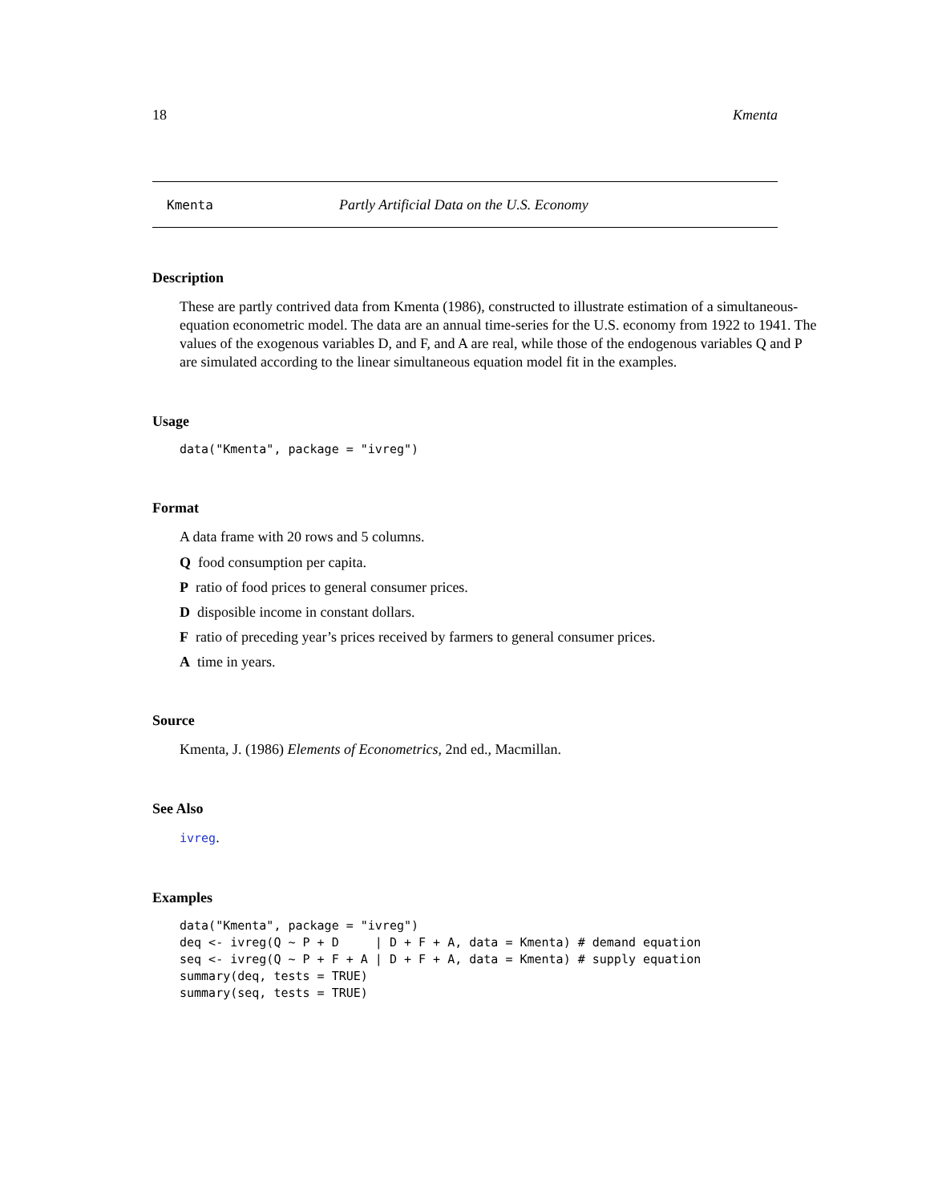18 Kmenta
Kmenta Partly Artificial Data on the U.S. Economy
Description
These are partly contrived data from Kmenta (1986), constructed to illustrate estimation of a simultaneous-equation econometric model. The data are an annual time-series for the U.S. economy from 1922 to 1941. The values of the exogenous variables D, and F, and A are real, while those of the endogenous variables Q and P are simulated according to the linear simultaneous equation model fit in the examples.
Usage
data("Kmenta", package = "ivreg")
Format
A data frame with 20 rows and 5 columns.
Q food consumption per capita.
P ratio of food prices to general consumer prices.
D disposible income in constant dollars.
F ratio of preceding year’s prices received by farmers to general consumer prices.
A time in years.
Source
Kmenta, J. (1986) Elements of Econometrics, 2nd ed., Macmillan.
See Also
ivreg.
Examples
data("Kmenta", package = "ivreg")
deq <- ivreg(Q ~ P + D     | D + F + A, data = Kmenta) # demand equation
seq <- ivreg(Q ~ P + F + A | D + F + A, data = Kmenta) # supply equation
summary(deq, tests = TRUE)
summary(seq, tests = TRUE)